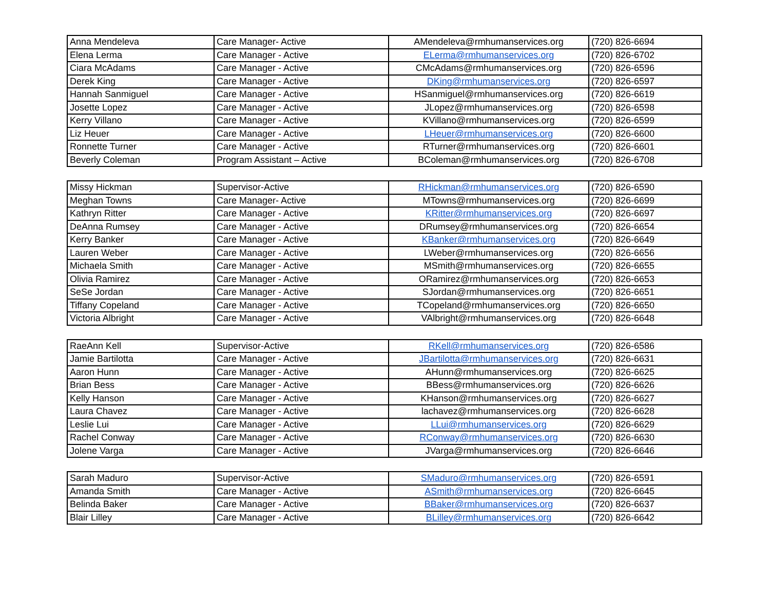| Anna Mendeleva | Care Manager- Active | AMendeleva@rmhumanservices.org | (720) 826-6694 |
| Elena Lerma | Care Manager - Active | ELerma@rmhumanservices.org | (720) 826-6702 |
| Ciara McAdams | Care Manager - Active | CMcAdams@rmhumanservices.org | (720) 826-6596 |
| Derek King | Care Manager - Active | DKing@rmhumanservices.org | (720) 826-6597 |
| Hannah Sanmiguel | Care Manager - Active | HSanmiguel@rmhumanservices.org | (720) 826-6619 |
| Josette Lopez | Care Manager - Active | JLopez@rmhumanservices.org | (720) 826-6598 |
| Kerry Villano | Care Manager - Active | KVillano@rmhumanservices.org | (720) 826-6599 |
| Liz Heuer | Care Manager - Active | LHeuer@rmhumanservices.org | (720) 826-6600 |
| Ronnette Turner | Care Manager - Active | RTurner@rmhumanservices.org | (720) 826-6601 |
| Beverly Coleman | Program Assistant – Active | BColeman@rmhumanservices.org | (720) 826-6708 |
| Missy Hickman | Supervisor-Active | RHickman@rmhumanservices.org | (720) 826-6590 |
| Meghan Towns | Care Manager- Active | MTowns@rmhumanservices.org | (720) 826-6699 |
| Kathryn Ritter | Care Manager - Active | KRitter@rmhumanservices.org | (720) 826-6697 |
| DeAnna Rumsey | Care Manager - Active | DRumsey@rmhumanservices.org | (720) 826-6654 |
| Kerry Banker | Care Manager - Active | KBanker@rmhumanservices.org | (720) 826-6649 |
| Lauren Weber | Care Manager - Active | LWeber@rmhumanservices.org | (720) 826-6656 |
| Michaela Smith | Care Manager - Active | MSmith@rmhumanservices.org | (720) 826-6655 |
| Olivia Ramirez | Care Manager - Active | ORamirez@rmhumanservices.org | (720) 826-6653 |
| SeSe Jordan | Care Manager - Active | SJordan@rmhumanservices.org | (720) 826-6651 |
| Tiffany Copeland | Care Manager - Active | TCopeland@rmhumanservices.org | (720) 826-6650 |
| Victoria Albright | Care Manager - Active | VAlbright@rmhumanservices.org | (720) 826-6648 |
| RaeAnn Kell | Supervisor-Active | RKell@rmhumanservices.org | (720) 826-6586 |
| Jamie Bartilotta | Care Manager - Active | JBartilotta@rmhumanservices.org | (720) 826-6631 |
| Aaron Hunn | Care Manager - Active | AHunn@rmhumanservices.org | (720) 826-6625 |
| Brian Bess | Care Manager - Active | BBess@rmhumanservices.org | (720) 826-6626 |
| Kelly Hanson | Care Manager - Active | KHanson@rmhumanservices.org | (720) 826-6627 |
| Laura Chavez | Care Manager - Active | lachavez@rmhumanservices.org | (720) 826-6628 |
| Leslie Lui | Care Manager - Active | LLui@rmhumanservices.org | (720) 826-6629 |
| Rachel Conway | Care Manager - Active | RConway@rmhumanservices.org | (720) 826-6630 |
| Jolene Varga | Care Manager - Active | JVarga@rmhumanservices.org | (720) 826-6646 |
| Sarah Maduro | Supervisor-Active | SMaduro@rmhumanservices.org | (720) 826-6591 |
| Amanda Smith | Care Manager - Active | ASmith@rmhumanservices.org | (720) 826-6645 |
| Belinda Baker | Care Manager - Active | BBaker@rmhumanservices.org | (720) 826-6637 |
| Blair Lilley | Care Manager - Active | BLilley@rmhumanservices.org | (720) 826-6642 |